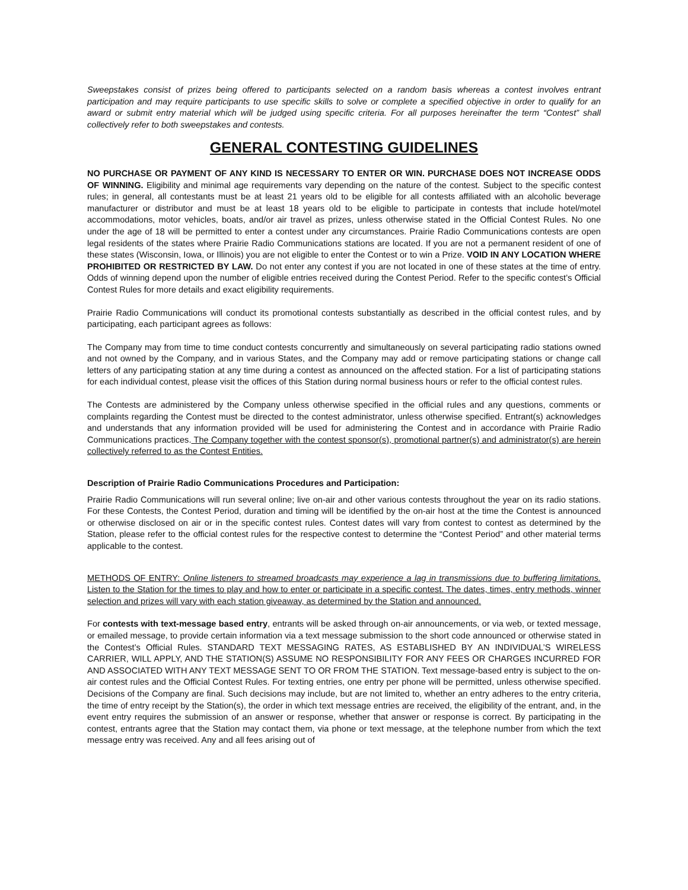Sweepstakes consist of prizes being offered to participants selected on a random basis whereas a contest involves entrant participation and may require participants to use specific skills to solve or complete a specified objective in order to qualify for an award or submit entry material which will be judged using specific criteria. For all purposes hereinafter the term “Contest” shall collectively refer to both sweepstakes and contests.
GENERAL CONTESTING GUIDELINES
NO PURCHASE OR PAYMENT OF ANY KIND IS NECESSARY TO ENTER OR WIN. PURCHASE DOES NOT INCREASE ODDS OF WINNING. Eligibility and minimal age requirements vary depending on the nature of the contest. Subject to the specific contest rules; in general, all contestants must be at least 21 years old to be eligible for all contests affiliated with an alcoholic beverage manufacturer or distributor and must be at least 18 years old to be eligible to participate in contests that include hotel/motel accommodations, motor vehicles, boats, and/or air travel as prizes, unless otherwise stated in the Official Contest Rules. No one under the age of 18 will be permitted to enter a contest under any circumstances. Prairie Radio Communications contests are open legal residents of the states where Prairie Radio Communications stations are located. If you are not a permanent resident of one of these states (Wisconsin, Iowa, or Illinois) you are not eligible to enter the Contest or to win a Prize. VOID IN ANY LOCATION WHERE PROHIBITED OR RESTRICTED BY LAW. Do not enter any contest if you are not located in one of these states at the time of entry. Odds of winning depend upon the number of eligible entries received during the Contest Period. Refer to the specific contest’s Official Contest Rules for more details and exact eligibility requirements.
Prairie Radio Communications will conduct its promotional contests substantially as described in the official contest rules, and by participating, each participant agrees as follows:
The Company may from time to time conduct contests concurrently and simultaneously on several participating radio stations owned and not owned by the Company, and in various States, and the Company may add or remove participating stations or change call letters of any participating station at any time during a contest as announced on the affected station. For a list of participating stations for each individual contest, please visit the offices of this Station during normal business hours or refer to the official contest rules.
The Contests are administered by the Company unless otherwise specified in the official rules and any questions, comments or complaints regarding the Contest must be directed to the contest administrator, unless otherwise specified. Entrant(s) acknowledges and understands that any information provided will be used for administering the Contest and in accordance with Prairie Radio Communications practices. The Company together with the contest sponsor(s), promotional partner(s) and administrator(s) are herein collectively referred to as the Contest Entities.
Description of Prairie Radio Communications Procedures and Participation:
Prairie Radio Communications will run several online; live on-air and other various contests throughout the year on its radio stations. For these Contests, the Contest Period, duration and timing will be identified by the on-air host at the time the Contest is announced or otherwise disclosed on air or in the specific contest rules. Contest dates will vary from contest to contest as determined by the Station, please refer to the official contest rules for the respective contest to determine the “Contest Period” and other material terms applicable to the contest.
METHODS OF ENTRY: Online listeners to streamed broadcasts may experience a lag in transmissions due to buffering limitations. Listen to the Station for the times to play and how to enter or participate in a specific contest. The dates, times, entry methods, winner selection and prizes will vary with each station giveaway, as determined by the Station and announced.
For contests with text-message based entry, entrants will be asked through on-air announcements, or via web, or texted message, or emailed message, to provide certain information via a text message submission to the short code announced or otherwise stated in the Contest’s Official Rules. STANDARD TEXT MESSAGING RATES, AS ESTABLISHED BY AN INDIVIDUAL’S WIRELESS CARRIER, WILL APPLY, AND THE STATION(S) ASSUME NO RESPONSIBILITY FOR ANY FEES OR CHARGES INCURRED FOR AND ASSOCIATED WITH ANY TEXT MESSAGE SENT TO OR FROM THE STATION. Text message-based entry is subject to the on-air contest rules and the Official Contest Rules. For texting entries, one entry per phone will be permitted, unless otherwise specified. Decisions of the Company are final. Such decisions may include, but are not limited to, whether an entry adheres to the entry criteria, the time of entry receipt by the Station(s), the order in which text message entries are received, the eligibility of the entrant, and, in the event entry requires the submission of an answer or response, whether that answer or response is correct. By participating in the contest, entrants agree that the Station may contact them, via phone or text message, at the telephone number from which the text message entry was received. Any and all fees arising out of